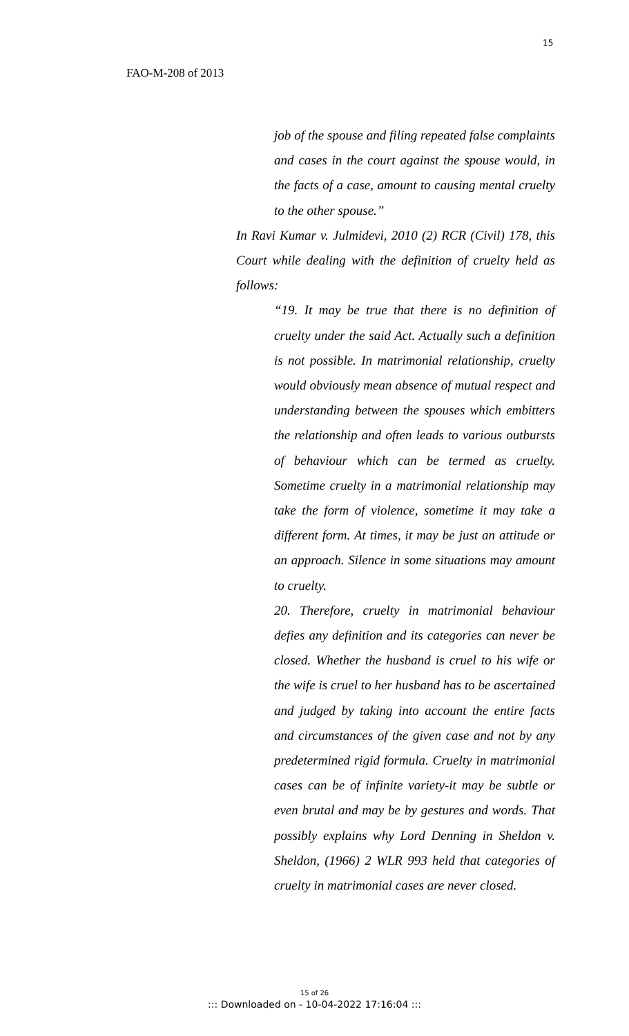15
FAO-M-208 of 2013
job of the spouse and filing repeated false complaints and cases in the court against the spouse would, in the facts of a case, amount to causing mental cruelty to the other spouse.”
In Ravi Kumar v. Julmidevi, 2010 (2) RCR (Civil) 178, this Court while dealing with the definition of cruelty held as follows:
“19. It may be true that there is no definition of cruelty under the said Act. Actually such a definition is not possible. In matrimonial relationship, cruelty would obviously mean absence of mutual respect and understanding between the spouses which embitters the relationship and often leads to various outbursts of behaviour which can be termed as cruelty. Sometime cruelty in a matrimonial relationship may take the form of violence, sometime it may take a different form. At times, it may be just an attitude or an approach. Silence in some situations may amount to cruelty.
20. Therefore, cruelty in matrimonial behaviour defies any definition and its categories can never be closed. Whether the husband is cruel to his wife or the wife is cruel to her husband has to be ascertained and judged by taking into account the entire facts and circumstances of the given case and not by any predetermined rigid formula. Cruelty in matrimonial cases can be of infinite variety-it may be subtle or even brutal and may be by gestures and words. That possibly explains why Lord Denning in Sheldon v. Sheldon, (1966) 2 WLR 993 held that categories of cruelty in matrimonial cases are never closed.
15 of 26
::: Downloaded on - 10-04-2022 17:16:04 :::